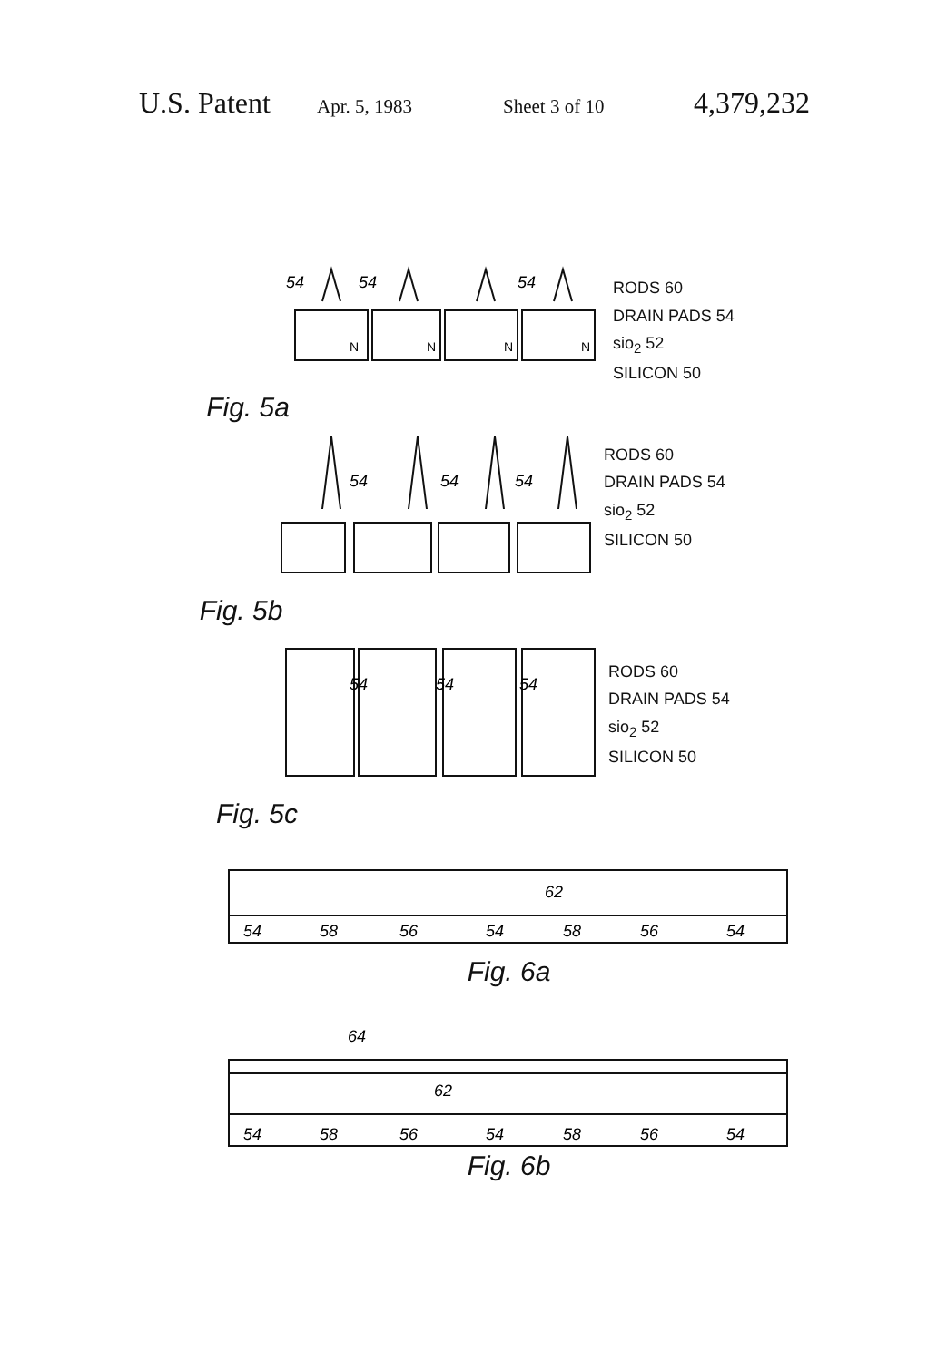U.S. Patent Apr. 5, 1983 Sheet 3 of 10 4,379,232
54
54
54
N
N
N
N
RODS 60
DRAIN PADS 54
sio<sub>2</sub> 52
SILICON 50
Fig. 5a
54
54
54
RODS 60
DRAIN PADS 54
sio<sub>2</sub> 52
SILICON 50
Fig. 5b
54
54
54
RODS 60
DRAIN PADS 54
sio<sub>2</sub> 52
SILICON 50
Fig. 5c
62
54
58
56
54
58
56
54
Fig. 6a
64
62
54
58
56
54
58
56
54
Fig. 6b